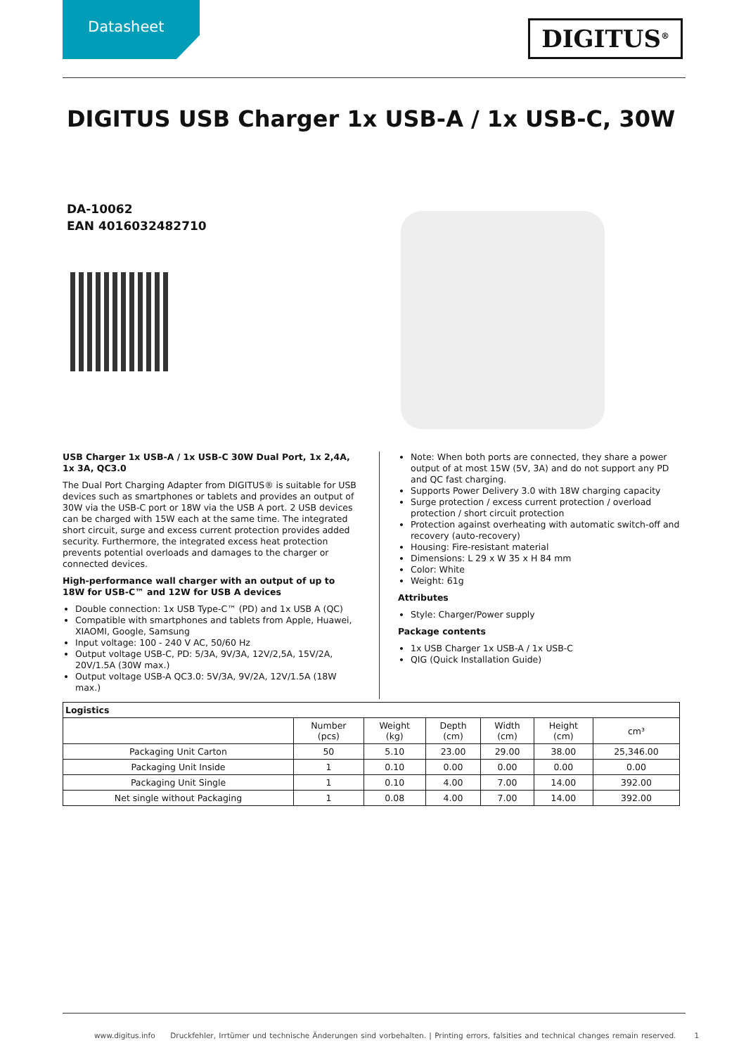Datasheet DIGITUS<sup>®</sup>
DIGITUS USB Charger 1x USB-A / 1x USB-C, 30W
DA-10062
EAN 4016032482710
USB Charger 1x USB-A / 1x USB-C 30W Dual Port, 1x 2,4A, 1x 3A, QC3.0
The Dual Port Charging Adapter from DIGITUS® is suitable for USB devices such as smartphones or tablets and provides an output of 30W via the USB-C port or 18W via the USB A port. 2 USB devices can be charged with 15W each at the same time. The integrated short circuit, surge and excess current protection provides added security. Furthermore, the integrated excess heat protection prevents potential overloads and damages to the charger or connected devices.
High-performance wall charger with an output of up to 18W for USB-C™ and 12W for USB A devices
Double connection: 1x USB Type-C™ (PD) and 1x USB A (QC)
Compatible with smartphones and tablets from Apple, Huawei, XIAOMI, Google, Samsung
Input voltage: 100 - 240 V AC, 50/60 Hz
Output voltage USB-C, PD: 5/3A, 9V/3A, 12V/2,5A, 15V/2A, 20V/1.5A (30W max.)
Output voltage USB-A QC3.0: 5V/3A, 9V/2A, 12V/1.5A (18W max.)
Note: When both ports are connected, they share a power output of at most 15W (5V, 3A) and do not support any PD and QC fast charging.
Supports Power Delivery 3.0 with 18W charging capacity
Surge protection / excess current protection / overload protection / short circuit protection
Protection against overheating with automatic switch-off and recovery (auto-recovery)
Housing: Fire-resistant material
Dimensions: L 29 x W 35 x H 84 mm
Color: White
Weight: 61g
Attributes
Style: Charger/Power supply
Package contents
1x USB Charger 1x USB-A / 1x USB-C
QIG (Quick Installation Guide)
| Logistics | | | | | | |
| --- | --- | --- | --- | --- | --- | --- |
| | Number (pcs) | Weight (kg) | Depth (cm) | Width (cm) | Height (cm) | cm³ |
| Packaging Unit Carton | 50 | 5.10 | 23.00 | 29.00 | 38.00 | 25,346.00 |
| Packaging Unit Inside | 1 | 0.10 | 0.00 | 0.00 | 0.00 | 0.00 |
| Packaging Unit Single | 1 | 0.10 | 4.00 | 7.00 | 14.00 | 392.00 |
| Net single without Packaging | 1 | 0.08 | 4.00 | 7.00 | 14.00 | 392.00 |
www.digitus.info Druckfehler, Irrtümer und technische Änderungen sind vorbehalten. | Printing errors, falsities and technical changes remain reserved. 1